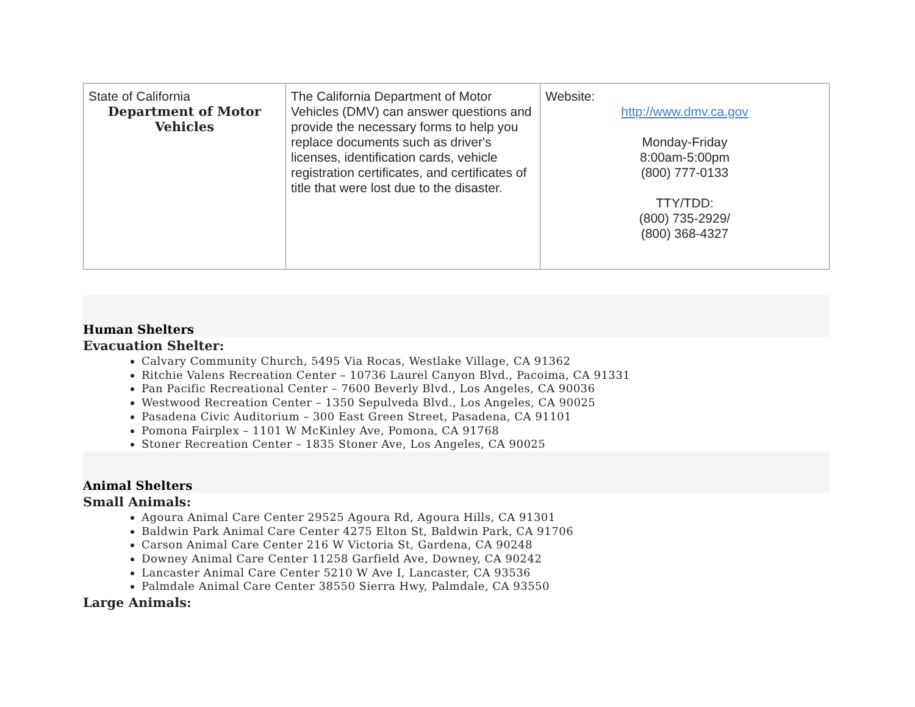| State of California Department of Motor Vehicles | The California Department of Motor Vehicles (DMV) can answer questions and provide the necessary forms to help you replace documents such as driver's licenses, identification cards, vehicle registration certificates, and certificates of title that were lost due to the disaster. | Website: http://www.dmv.ca.gov Monday-Friday 8:00am-5:00pm (800) 777-0133 TTY/TDD: (800) 735-2929/ (800) 368-4327 |
Human Shelters
Evacuation Shelter:
Calvary Community Church, 5495 Via Rocas, Westlake Village, CA 91362
Ritchie Valens Recreation Center – 10736 Laurel Canyon Blvd., Pacoima, CA 91331
Pan Pacific Recreational Center – 7600 Beverly Blvd., Los Angeles, CA 90036
Westwood Recreation Center – 1350 Sepulveda Blvd., Los Angeles, CA 90025
Pasadena Civic Auditorium – 300 East Green Street, Pasadena, CA 91101
Pomona Fairplex – 1101 W McKinley Ave, Pomona, CA 91768
Stoner Recreation Center – 1835 Stoner Ave, Los Angeles, CA 90025
Animal Shelters
Small Animals:
Agoura Animal Care Center 29525 Agoura Rd, Agoura Hills, CA 91301
Baldwin Park Animal Care Center 4275 Elton St, Baldwin Park, CA 91706
Carson Animal Care Center 216 W Victoria St, Gardena, CA 90248
Downey Animal Care Center 11258 Garfield Ave, Downey, CA 90242
Lancaster Animal Care Center 5210 W Ave I, Lancaster, CA 93536
Palmdale Animal Care Center 38550 Sierra Hwy, Palmdale, CA 93550
Large Animals: